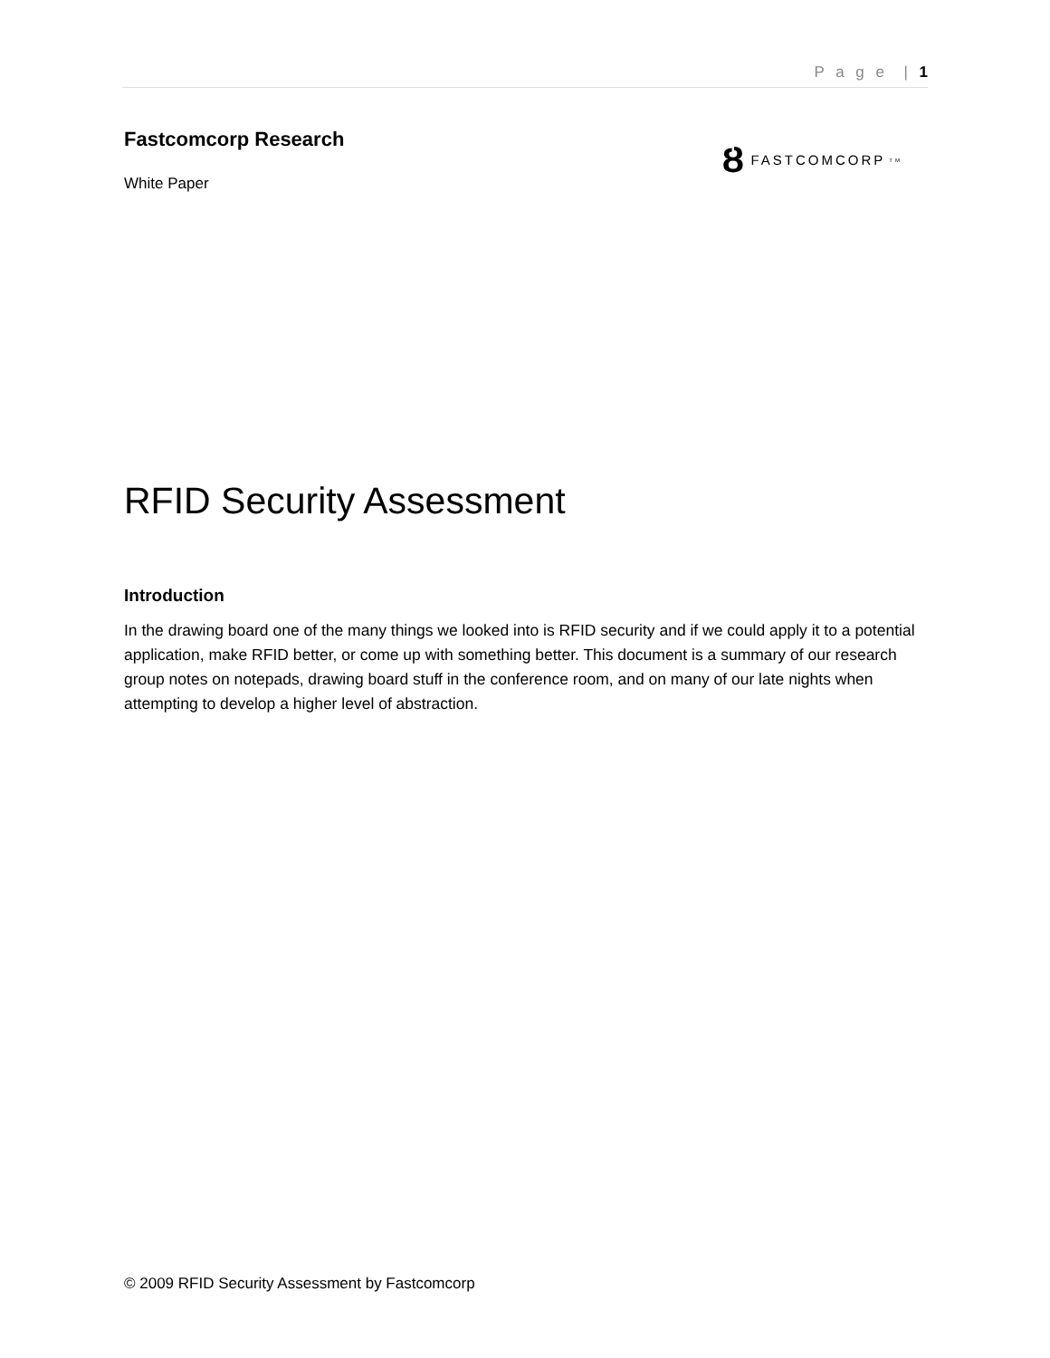P a g e | 1
Fastcomcorp Research
White Paper
Ȣ FASTCOMCORP<sup>TM</sup>
RFID Security Assessment
Introduction
In the drawing board one of the many things we looked into is RFID security and if we could apply it to a potential application, make RFID better, or come up with something better. This document is a summary of our research group notes on notepads, drawing board stuff in the conference room, and on many of our late nights when attempting to develop a higher level of abstraction.
© 2009 RFID Security Assessment by Fastcomcorp